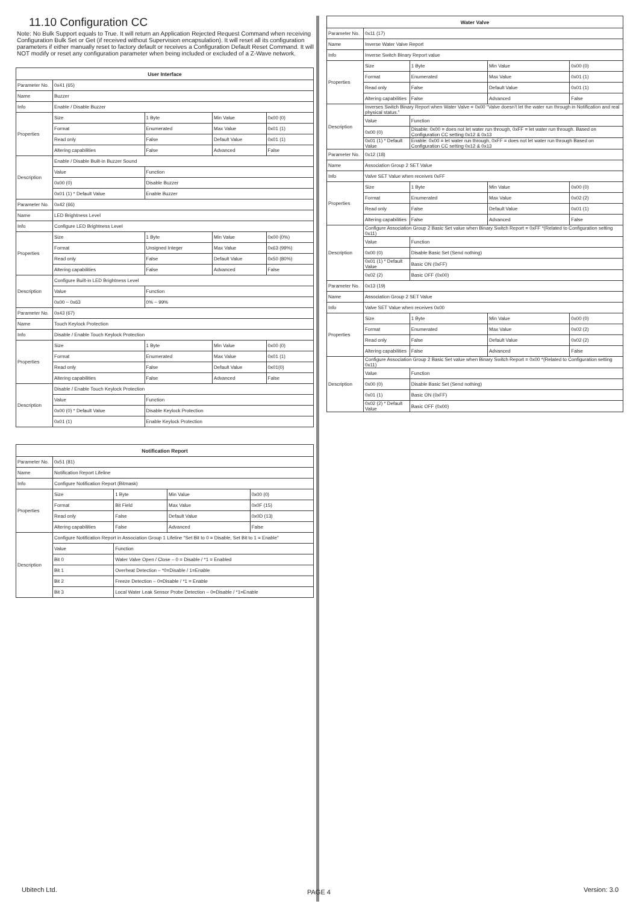11.10 Configuration CC
Note: No Bulk Support equals to True. It will return an Application Rejected Request Command when receiving Configuration Bulk Set or Get (if received without Supervision encapsulation). It will reset all its configuration parameters if either manually reset to factory default or receives a Configuration Default Reset Command. It will NOT modify or reset any configuration parameter when being included or excluded of a Z-Wave network.
| User Interface | | | | |
| --- | --- | --- | --- | --- |
| Parameter No. | 0x41 (65) | | | |
| Name | Buzzer | | | |
| Info | Enable / Disable Buzzer | | | |
| Properties | Size | 1 Byte | Min Value | 0x00 (0) |
| | Format | Enumerated | Max Value | 0x01 (1) |
| | Read only | False | Default Value | 0x01 (1) |
| | Altering capabilities | False | Advanced | False |
| Description | Enable / Disable Built-in Buzzer Sound | | | |
| | Value | Function | | |
| | 0x00 (0) | Disable Buzzer | | |
| | 0x01 (1) * Default Value | Enable Buzzer | | |
| Parameter No. | 0x42 (66) | | | |
| Name | LED Brightness Level | | | |
| Info | Configure LED Brightness Level | | | |
| Properties | Size | 1 Byte | Min Value | 0x00 (0%) |
| | Format | Unsigned Integer | Max Value | 0x63 (99%) |
| | Read only | False | Default Value | 0x50 (80%) |
| | Altering capabilities | False | Advanced | False |
| Description | Configure Built-in LED Brightness Level | | | |
| | Value | Function | | |
| | 0x00 ~ 0x63 | 0% ~ 99% | | |
| Parameter No. | 0x43 (67) | | | |
| Name | Touch Keylock Protection | | | |
| Info | Disable / Enable Touch Keylock Protection | | | |
| Properties | Size | 1 Byte | Min Value | 0x00 (0) |
| | Format | Enumerated | Max Value | 0x01 (1) |
| | Read only | False | Default Value | 0x01(0) |
| | Altering capabilities | False | Advanced | False |
| Description | Disable / Enable Touch Keylock Protection | | | |
| | Value | Function | | |
| | 0x00 (0) * Default Value | Disable Keylock Protection | | |
| | 0x01 (1) | Enable Keylock Protection | | |
| Notification Report | | | | |
| --- | --- | --- | --- | --- |
| Parameter No. | 0x51 (81) | | | |
| Name | Notification Report Lifeline | | | |
| Info | Configure Notification Report (Bitmask) | | | |
| Properties | Size | 1 Byte | Min Value | 0x00 (0) |
| | Format | Bit Field | Max Value | 0x0F (15) |
| | Read only | False | Default Value | 0x0D (13) |
| | Altering capabilities | False | Advanced | False |
| Description | Configure Notification Report in Association Group 1 Lifeline “Set Bit to 0 = Disable, Set Bit to 1 = Enable” | | | |
| | Value | Function | | |
| | Bit 0 | Water Valve Open / Close – 0 = Disable / *1 = Enabled | | |
| | Bit 1 | Overheat Detection – *0=Disable / 1=Enable | | |
| | Bit 2 | Freeze Detection – 0=Disable / *1 = Enable | | |
| | Bit 3 | Local Water Leak Sensor Probe Detection – 0=Disable / *1=Enable | | |
| Water Valve | | | | |
| --- | --- | --- | --- | --- |
| Parameter No. | 0x11 (17) | | | |
| Name | Inverse Water Valve Report | | | |
| Info | Inverse Switch Binary Report value | | | |
| Properties | Size | 1 Byte | Min Value | 0x00 (0) |
| | Format | Enumerated | Max Value | 0x01 (1) |
| | Read only | False | Default Value | 0x01 (1) |
| | Altering capabilities | False | Advanced | False |
| Description | Inverses Switch Binary Report when Water Valve = 0x00 “Valve doesn’t let the water run through in Notification and real physical status.” | | | |
| | Value | Function | | |
| | 0x00 (0) | Disable: 0x00 = does not let water run through, 0xFF = let water run through. Based on Configuration CC setting 0x12 & 0x13 | | |
| | 0x01 (1) * Default Value | Enable: 0x00 = let water run through, 0xFF = does not let water run through Based on Configuration CC setting 0x12 & 0x13 | | |
| Parameter No. | 0x12 (18) | | | |
| Name | Association Group 2 SET Value | | | |
| Info | Valve SET Value when receives 0xFF | | | |
| Properties | Size | 1 Byte | Min Value | 0x00 (0) |
| | Format | Enumerated | Max Value | 0x02 (2) |
| | Read only | False | Default Value | 0x01 (1) |
| | Altering capabilities | False | Advanced | False |
| Description | Configure Association Group 2 Basic Set value when Binary Switch Report = 0xFF *(Related to Configuration setting 0x11) | | | |
| | Value | Function | | |
| | 0x00 (0) | Disable Basic Set (Send nothing) | | |
| | 0x01 (1) * Default Value | Basic ON (0xFF) | | |
| | 0x02 (2) | Basic OFF (0x00) | | |
| Parameter No. | 0x13 (19) | | | |
| Name | Association Group 2 SET Value | | | |
| Info | Valve SET Value when receives 0x00 | | | |
| Properties | Size | 1 Byte | Min Value | 0x00 (0) |
| | Format | Enumerated | Max Value | 0x02 (2) |
| | Read only | False | Default Value | 0x02 (2) |
| | Altering capabilities | False | Advanced | False |
| Description | Configure Association Group 2 Basic Set value when Binary Switch Report = 0x00 *(Related to Configuration setting 0x11) | | | |
| | Value | Function | | |
| | 0x00 (0) | Disable Basic Set (Send nothing) | | |
| | 0x01 (1) | Basic ON (0xFF) | | |
| | 0x02 (2) * Default Value | Basic OFF (0x00) | | |
Ubitech Ltd. PAGE 4 Version: 3.0